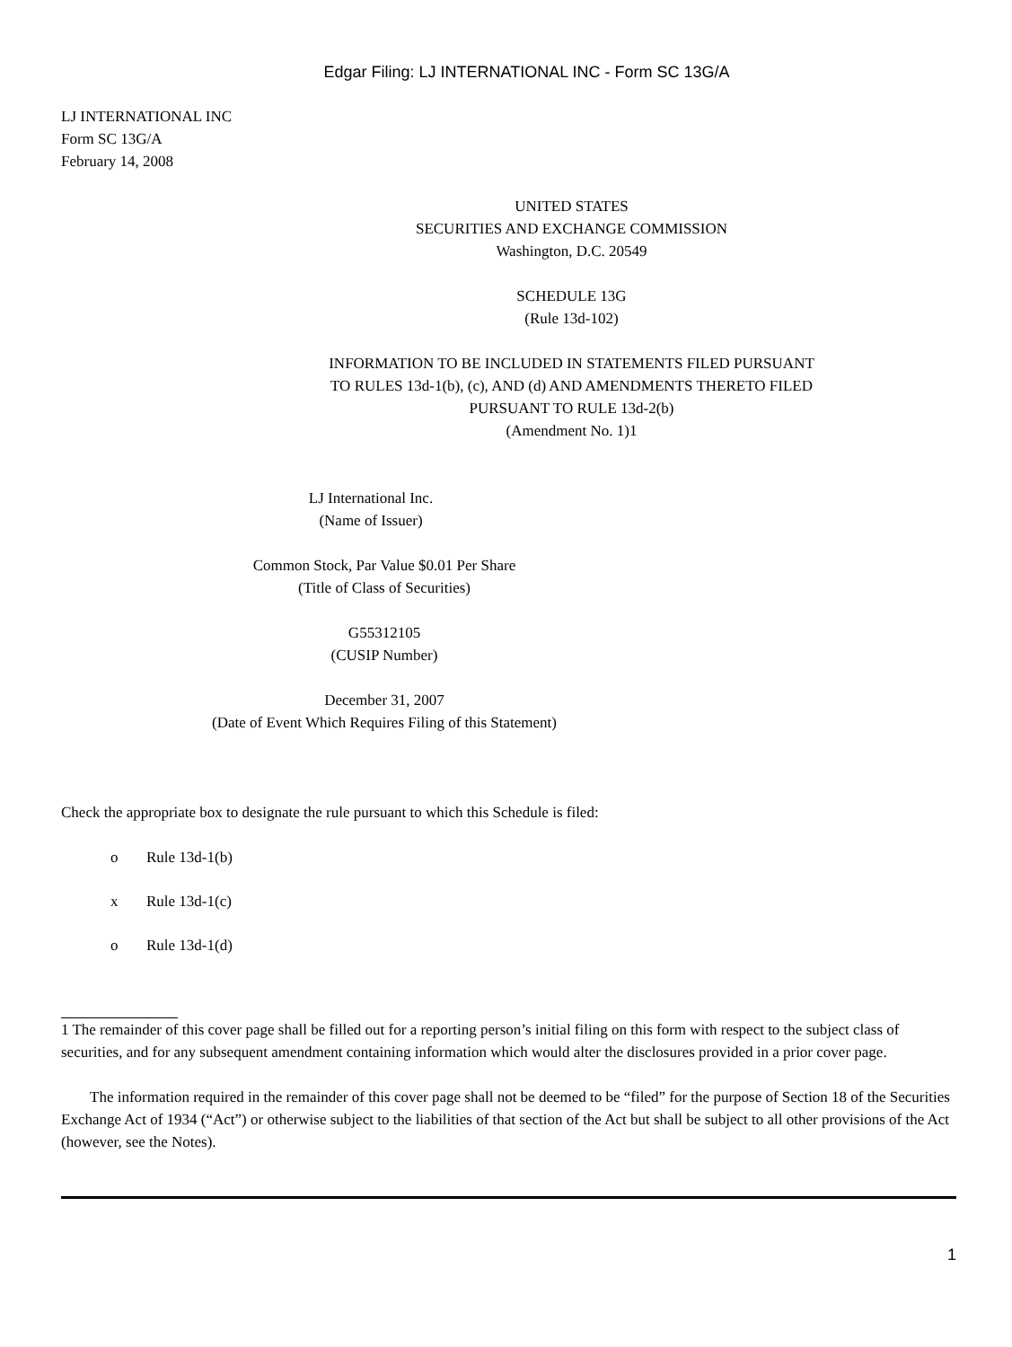Edgar Filing: LJ INTERNATIONAL INC - Form SC 13G/A
LJ INTERNATIONAL INC
Form SC 13G/A
February 14, 2008
UNITED STATES
SECURITIES AND EXCHANGE COMMISSION
Washington, D.C. 20549
SCHEDULE 13G
(Rule 13d-102)
INFORMATION TO BE INCLUDED IN STATEMENTS FILED PURSUANT
TO RULES 13d-1(b), (c), AND (d) AND AMENDMENTS THERETO FILED
PURSUANT TO RULE 13d-2(b)
(Amendment No. 1)1
LJ International Inc.
(Name of Issuer)
Common Stock, Par Value $0.01 Per Share
(Title of Class of Securities)
G55312105
(CUSIP Number)
December 31, 2007
(Date of Event Which Requires Filing of this Statement)
Check the appropriate box to designate the rule pursuant to which this Schedule is filed:
o Rule 13d-1(b)
x Rule 13d-1(c)
o Rule 13d-1(d)
1 The remainder of this cover page shall be filled out for a reporting person’s initial filing on this form with respect to the subject class of securities, and for any subsequent amendment containing information which would alter the disclosures provided in a prior cover page.
The information required in the remainder of this cover page shall not be deemed to be “filed” for the purpose of Section 18 of the Securities Exchange Act of 1934 (“Act”) or otherwise subject to the liabilities of that section of the Act but shall be subject to all other provisions of the Act (however, see the Notes).
1